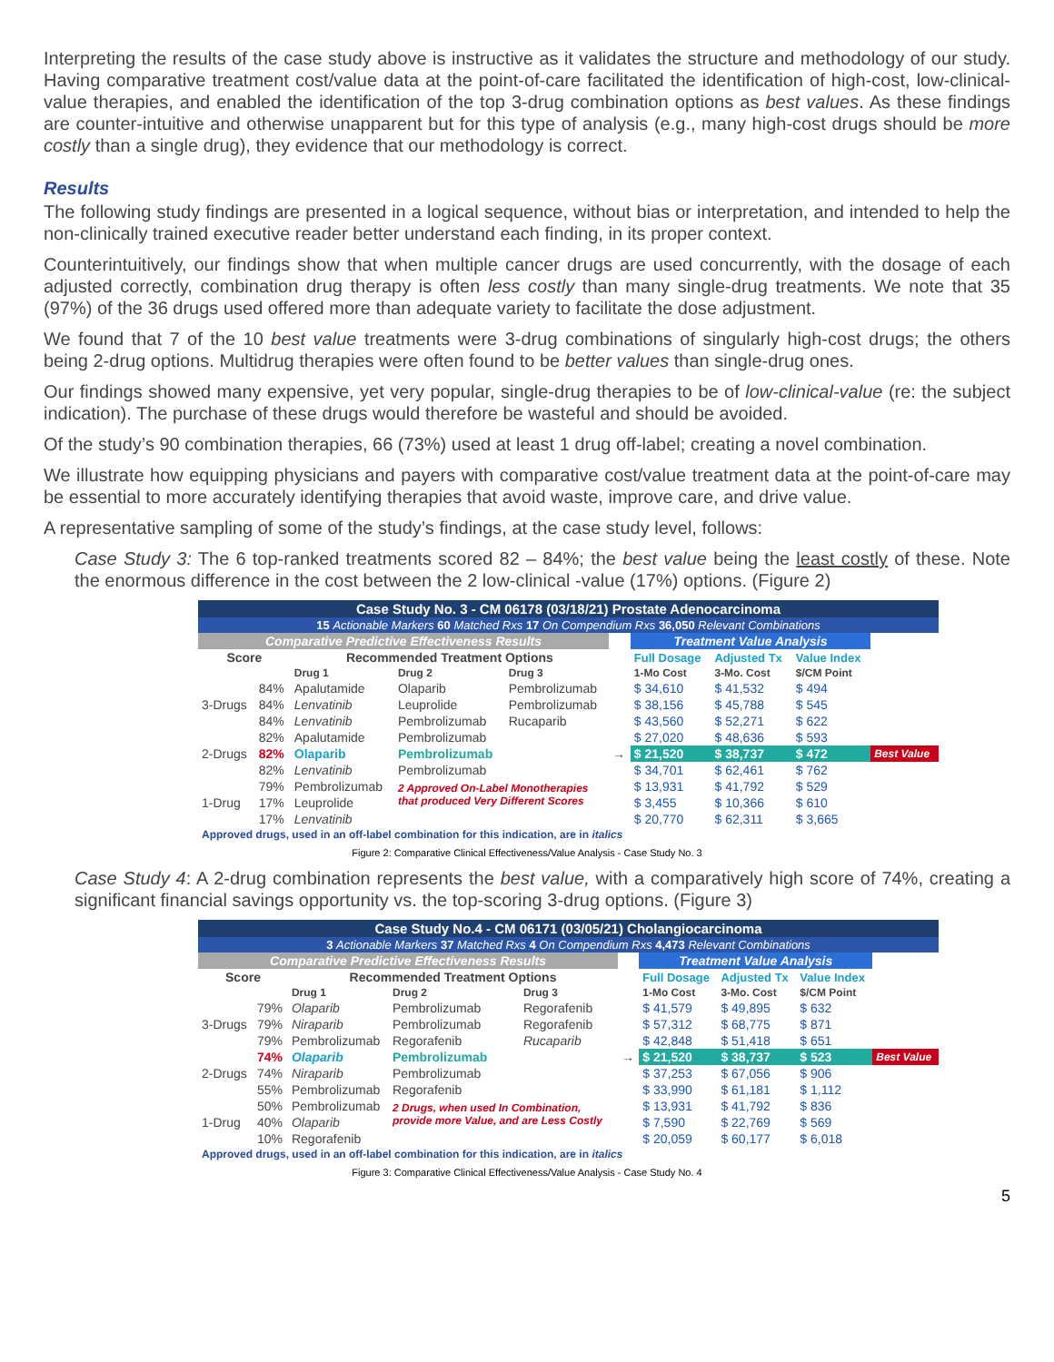Interpreting the results of the case study above is instructive as it validates the structure and methodology of our study. Having comparative treatment cost/value data at the point-of-care facilitated the identification of high-cost, low-clinical-value therapies, and enabled the identification of the top 3-drug combination options as best values. As these findings are counter-intuitive and otherwise unapparent but for this type of analysis (e.g., many high-cost drugs should be more costly than a single drug), they evidence that our methodology is correct.
Results
The following study findings are presented in a logical sequence, without bias or interpretation, and intended to help the non-clinically trained executive reader better understand each finding, in its proper context.
Counterintuitively, our findings show that when multiple cancer drugs are used concurrently, with the dosage of each adjusted correctly, combination drug therapy is often less costly than many single-drug treatments. We note that 35 (97%) of the 36 drugs used offered more than adequate variety to facilitate the dose adjustment.
We found that 7 of the 10 best value treatments were 3-drug combinations of singularly high-cost drugs; the others being 2-drug options. Multidrug therapies were often found to be better values than single-drug ones.
Our findings showed many expensive, yet very popular, single-drug therapies to be of low-clinical-value (re: the subject indication). The purchase of these drugs would therefore be wasteful and should be avoided.
Of the study’s 90 combination therapies, 66 (73%) used at least 1 drug off-label; creating a novel combination.
We illustrate how equipping physicians and payers with comparative cost/value treatment data at the point-of-care may be essential to more accurately identifying therapies that avoid waste, improve care, and drive value.
A representative sampling of some of the study’s findings, at the case study level, follows:
Case Study 3: The 6 top-ranked treatments scored 82 – 84%; the best value being the least costly of these. Note the enormous difference in the cost between the 2 low-clinical -value (17%) options. (Figure 2)
| Case Study No. 3 - CM 06178 (03/18/21) Prostate Adenocarcinoma | | | | | | | | | |
| 15 Actionable Markers 60 Matched Rxs 17 On Compendium Rxs 36,050 Relevant Combinations | | | | | | | | | |
| Comparative Predictive Effectiveness Results | | | | | | Treatment Value Analysis | | | |
| Score | | Recommended Treatment Options | | | | Full Dosage | Adjusted Tx | Value Index | |
| | | Drug 1 | Drug 2 | Drug 3 | | 1-Mo Cost | 3-Mo. Cost | $/CM Point | |
| 3-Drugs | 84% | Apalutamide | Olaparib | Pembrolizumab | | $ 34,610 | $ 41,532 | $ 494 | |
| | 84% | Lenvatinib | Leuprolide | Pembrolizumab | | $ 38,156 | $ 45,788 | $ 545 | |
| | 84% | Lenvatinib | Pembrolizumab | Rucaparib | | $ 43,560 | $ 52,271 | $ 622 | |
| 2-Drugs | 82% | Apalutamide | Pembrolizumab | | | $ 27,020 | $ 48,636 | $ 593 | |
| | 82% | Olaparib | Pembrolizumab | | → | $ 21,520 | $ 38,737 | $ 472 | Best Value |
| | 82% | Lenvatinib | Pembrolizumab | | | $ 34,701 | $ 62,461 | $ 762 | |
| 1-Drug | 79% | Pembrolizumab | 2 Approved On-Label Monotherapies that produced Very Different Scores | | | $ 13,931 | $ 41,792 | $ 529 | |
| | 17% | Leuprolide | | | | $ 3,455 | $ 10,366 | $ 610 | |
| | 17% | Lenvatinib | | | | $ 20,770 | $ 62,311 | $ 3,665 | |
| Approved drugs, used in an off-label combination for this indication, are in italics | | | | | | | | | |
Figure 2: Comparative Clinical Effectiveness/Value Analysis - Case Study No. 3
Case Study 4: A 2-drug combination represents the best value, with a comparatively high score of 74%, creating a significant financial savings opportunity vs. the top-scoring 3-drug options. (Figure 3)
| Case Study No.4 - CM 06171 (03/05/21) Cholangiocarcinoma | | | | | | | | | |
| 3 Actionable Markers 37 Matched Rxs 4 On Compendium Rxs 4,473 Relevant Combinations | | | | | | | | | |
| Comparative Predictive Effectiveness Results | | | | | | Treatment Value Analysis | | | |
| Score | | Recommended Treatment Options | | | | Full Dosage | Adjusted Tx | Value Index | |
| | | Drug 1 | Drug 2 | Drug 3 | | 1-Mo Cost | 3-Mo. Cost | $/CM Point | |
| 3-Drugs | 79% | Olaparib | Pembrolizumab | Regorafenib | | $ 41,579 | $ 49,895 | $ 632 | |
| | 79% | Niraparib | Pembrolizumab | Regorafenib | | $ 57,312 | $ 68,775 | $ 871 | |
| | 79% | Pembrolizumab | Regorafenib | Rucaparib | | $ 42,848 | $ 51,418 | $ 651 | |
| 2-Drugs | 74% | Olaparib | Pembrolizumab | | → | $ 21,520 | $ 38,737 | $ 523 | Best Value |
| | 74% | Niraparib | Pembrolizumab | | | $ 37,253 | $ 67,056 | $ 906 | |
| | 55% | Pembrolizumab | Regorafenib | | | $ 33,990 | $ 61,181 | $ 1,112 | |
| 1-Drug | 50% | Pembrolizumab | 2 Drugs, when used In Combination, provide more Value, and are Less Costly | | | $ 13,931 | $ 41,792 | $ 836 | |
| | 40% | Olaparib | | | | $ 7,590 | $ 22,769 | $ 569 | |
| | 10% | Regorafenib | | | | $ 20,059 | $ 60,177 | $ 6,018 | |
| Approved drugs, used in an off-label combination for this indication, are in italics | | | | | | | | | |
Figure 3: Comparative Clinical Effectiveness/Value Analysis - Case Study No. 4
5